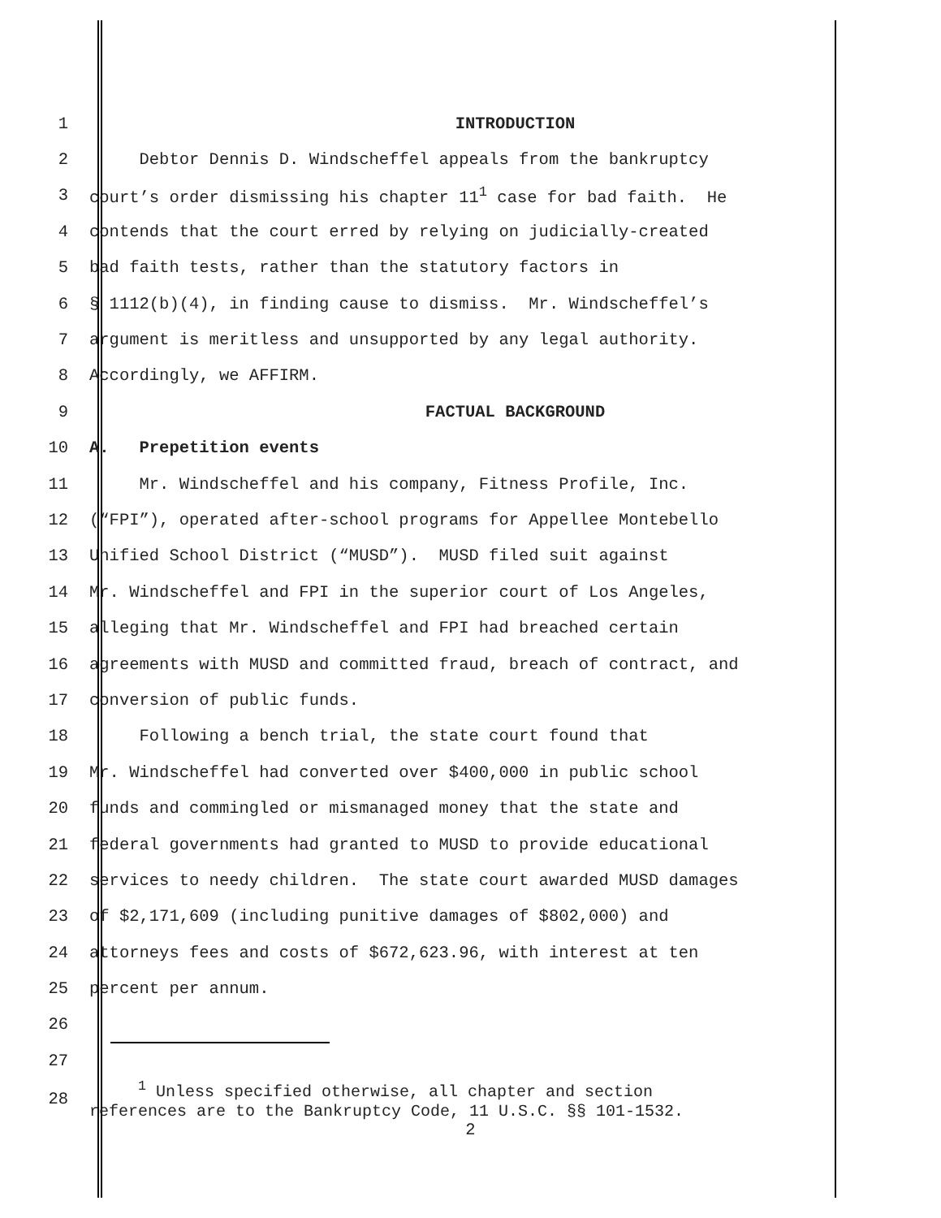1 INTRODUCTION
2 Debtor Dennis D. Windscheffel appeals from the bankruptcy
3 court’s order dismissing his chapter 11<sup>1</sup> case for bad faith. He
4 contends that the court erred by relying on judicially-created
5 bad faith tests, rather than the statutory factors in
6 § 1112(b)(4), in finding cause to dismiss. Mr. Windscheffel’s
7 argument is meritless and unsupported by any legal authority.
8 Accordingly, we AFFIRM.
9 FACTUAL BACKGROUND
10 A. Prepetition events
11 Mr. Windscheffel and his company, Fitness Profile, Inc.
12 (“FPI”), operated after-school programs for Appellee Montebello
13 Unified School District (“MUSD”). MUSD filed suit against
14 Mr. Windscheffel and FPI in the superior court of Los Angeles,
15 alleging that Mr. Windscheffel and FPI had breached certain
16 agreements with MUSD and committed fraud, breach of contract, and
17 conversion of public funds.
18 Following a bench trial, the state court found that
19 Mr. Windscheffel had converted over $400,000 in public school
20 funds and commingled or mismanaged money that the state and
21 federal governments had granted to MUSD to provide educational
22 services to needy children. The state court awarded MUSD damages
23 of $2,171,609 (including punitive damages of $802,000) and
24 attorneys fees and costs of $672,623.96, with interest at ten
25 percent per annum.
26
27
28 <sup>1</sup> Unless specified otherwise, all chapter and section references are to the Bankruptcy Code, 11 U.S.C. §§ 101-1532.
2